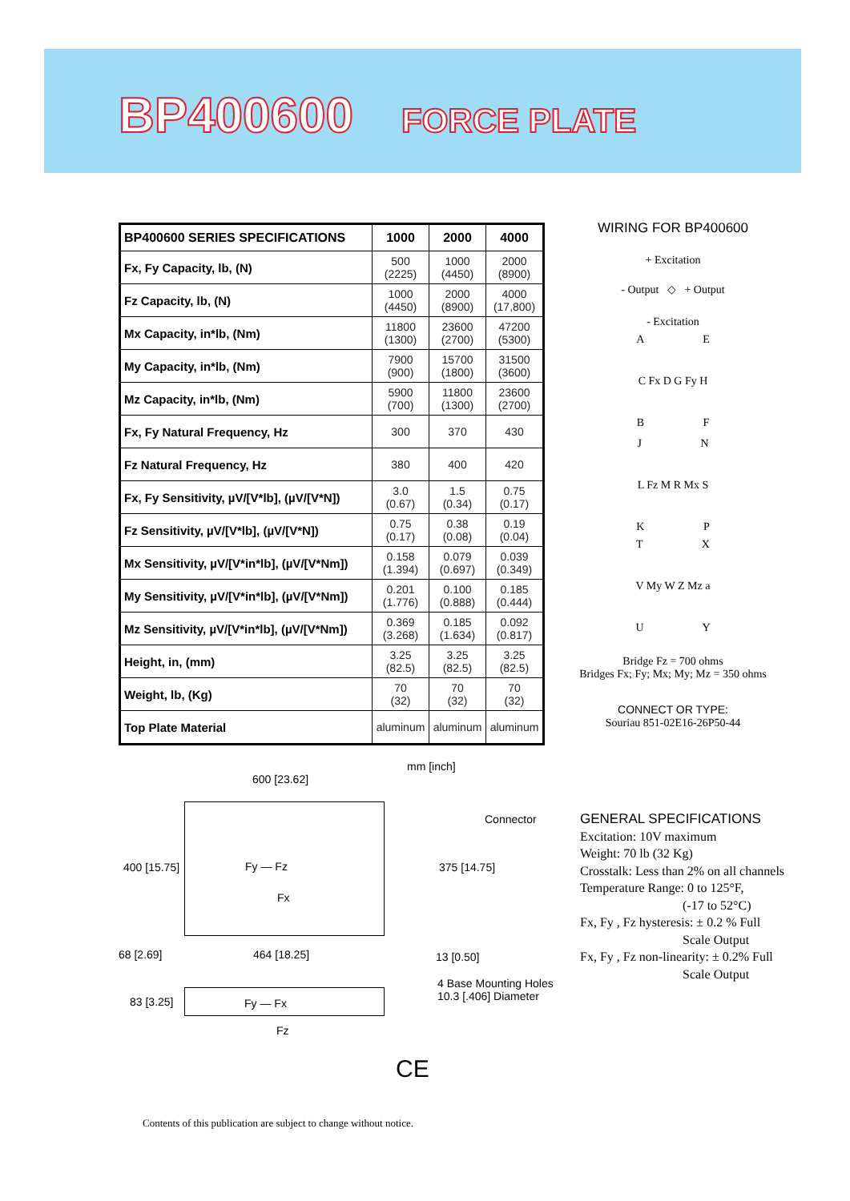BP400600 FORCE PLATE
| BP400600 SERIES SPECIFICATIONS | 1000 | 2000 | 4000 |
| --- | --- | --- | --- |
| Fx, Fy Capacity, lb, (N) | 500 (2225) | 1000 (4450) | 2000 (8900) |
| Fz Capacity, lb, (N) | 1000 (4450) | 2000 (8900) | 4000 (17,800) |
| Mx Capacity, in*lb, (Nm) | 11800 (1300) | 23600 (2700) | 47200 (5300) |
| My Capacity, in*lb, (Nm) | 7900 (900) | 15700 (1800) | 31500 (3600) |
| Mz Capacity, in*lb, (Nm) | 5900 (700) | 11800 (1300) | 23600 (2700) |
| Fx, Fy Natural Frequency, Hz | 300 | 370 | 430 |
| Fz Natural Frequency, Hz | 380 | 400 | 420 |
| Fx, Fy Sensitivity, µV/[V*lb], (µV/[V*N]) | 3.0 (0.67) | 1.5 (0.34) | 0.75 (0.17) |
| Fz Sensitivity, µV/[V*lb], (µV/[V*N]) | 0.75 (0.17) | 0.38 (0.08) | 0.19 (0.04) |
| Mx Sensitivity, µV/[V*in*lb], (µV/[V*Nm]) | 0.158 (1.394) | 0.079 (0.697) | 0.039 (0.349) |
| My Sensitivity, µV/[V*in*lb], (µV/[V*Nm]) | 0.201 (1.776) | 0.100 (0.888) | 0.185 (0.444) |
| Mz Sensitivity, µV/[V*in*lb], (µV/[V*Nm]) | 0.369 (3.268) | 0.185 (1.634) | 0.092 (0.817) |
| Height, in, (mm) | 3.25 (82.5) | 3.25 (82.5) | 3.25 (82.5) |
| Weight, lb, (Kg) | 70 (32) | 70 (32) | 70 (32) |
| Top Plate Material | aluminum | aluminum | aluminum |
WIRING FOR BP400600
+ Excitation
- Output ◇ + Output
- Excitation
A E
C Fx D G Fy H
B F
J N
L Fz M R Mx S
K P
T X
V My W Z Mz a
U Y
Bridge Fz = 700 ohms
Bridges Fx; Fy; Mx; My; Mz = 350 ohms
CONNECT OR TYPE:
Souriau 851-02E16-26P50-44
mm [inch]
600 [23.62]
Connector
400 [15.75] Fy — Fz
Fx
375 [14.75]
68 [2.69] 464 [18.25] 13 [0.50]
4 Base Mounting Holes
10.3 [.406] Diameter
83 [3.25] Fy — Fx
Fz
GENERAL SPECIFICATIONS
Excitation: 10V maximum
Weight: 70 lb (32 Kg)
Crosstalk: Less than 2% on all channels
Temperature Range: 0 to 125°F,
(-17 to 52°C)
Fx, Fy , Fz hysteresis: ± 0.2 % Full
Scale Output
Fx, Fy , Fz non-linearity: ± 0.2% Full
Scale Output
CE
Contents of this publication are subject to change without notice.